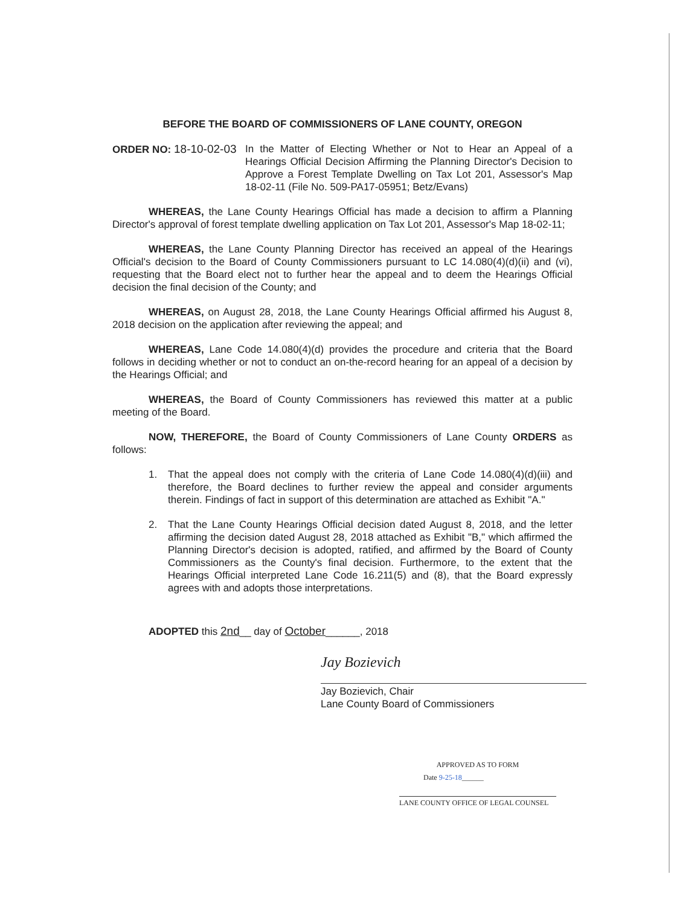BEFORE THE BOARD OF COMMISSIONERS OF LANE COUNTY, OREGON
ORDER NO: 18-10-02-03 In the Matter of Electing Whether or Not to Hear an Appeal of a Hearings Official Decision Affirming the Planning Director's Decision to Approve a Forest Template Dwelling on Tax Lot 201, Assessor's Map 18-02-11 (File No. 509-PA17-05951; Betz/Evans)
WHEREAS, the Lane County Hearings Official has made a decision to affirm a Planning Director's approval of forest template dwelling application on Tax Lot 201, Assessor's Map 18-02-11;
WHEREAS, the Lane County Planning Director has received an appeal of the Hearings Official's decision to the Board of County Commissioners pursuant to LC 14.080(4)(d)(ii) and (vi), requesting that the Board elect not to further hear the appeal and to deem the Hearings Official decision the final decision of the County; and
WHEREAS, on August 28, 2018, the Lane County Hearings Official affirmed his August 8, 2018 decision on the application after reviewing the appeal; and
WHEREAS, Lane Code 14.080(4)(d) provides the procedure and criteria that the Board follows in deciding whether or not to conduct an on-the-record hearing for an appeal of a decision by the Hearings Official; and
WHEREAS, the Board of County Commissioners has reviewed this matter at a public meeting of the Board.
NOW, THEREFORE, the Board of County Commissioners of Lane County ORDERS as follows:
1. That the appeal does not comply with the criteria of Lane Code 14.080(4)(d)(iii) and therefore, the Board declines to further review the appeal and consider arguments therein. Findings of fact in support of this determination are attached as Exhibit "A."
2. That the Lane County Hearings Official decision dated August 8, 2018, and the letter affirming the decision dated August 28, 2018 attached as Exhibit "B," which affirmed the Planning Director's decision is adopted, ratified, and affirmed by the Board of County Commissioners as the County's final decision. Furthermore, to the extent that the Hearings Official interpreted Lane Code 16.211(5) and (8), that the Board expressly agrees with and adopts those interpretations.
ADOPTED this 2nd__ day of October______, 2018
Jay Bozievich
Jay Bozievich, Chair
Lane County Board of Commissioners
APPROVED AS TO FORM
Date 9-25-18______
LANE COUNTY OFFICE OF LEGAL COUNSEL